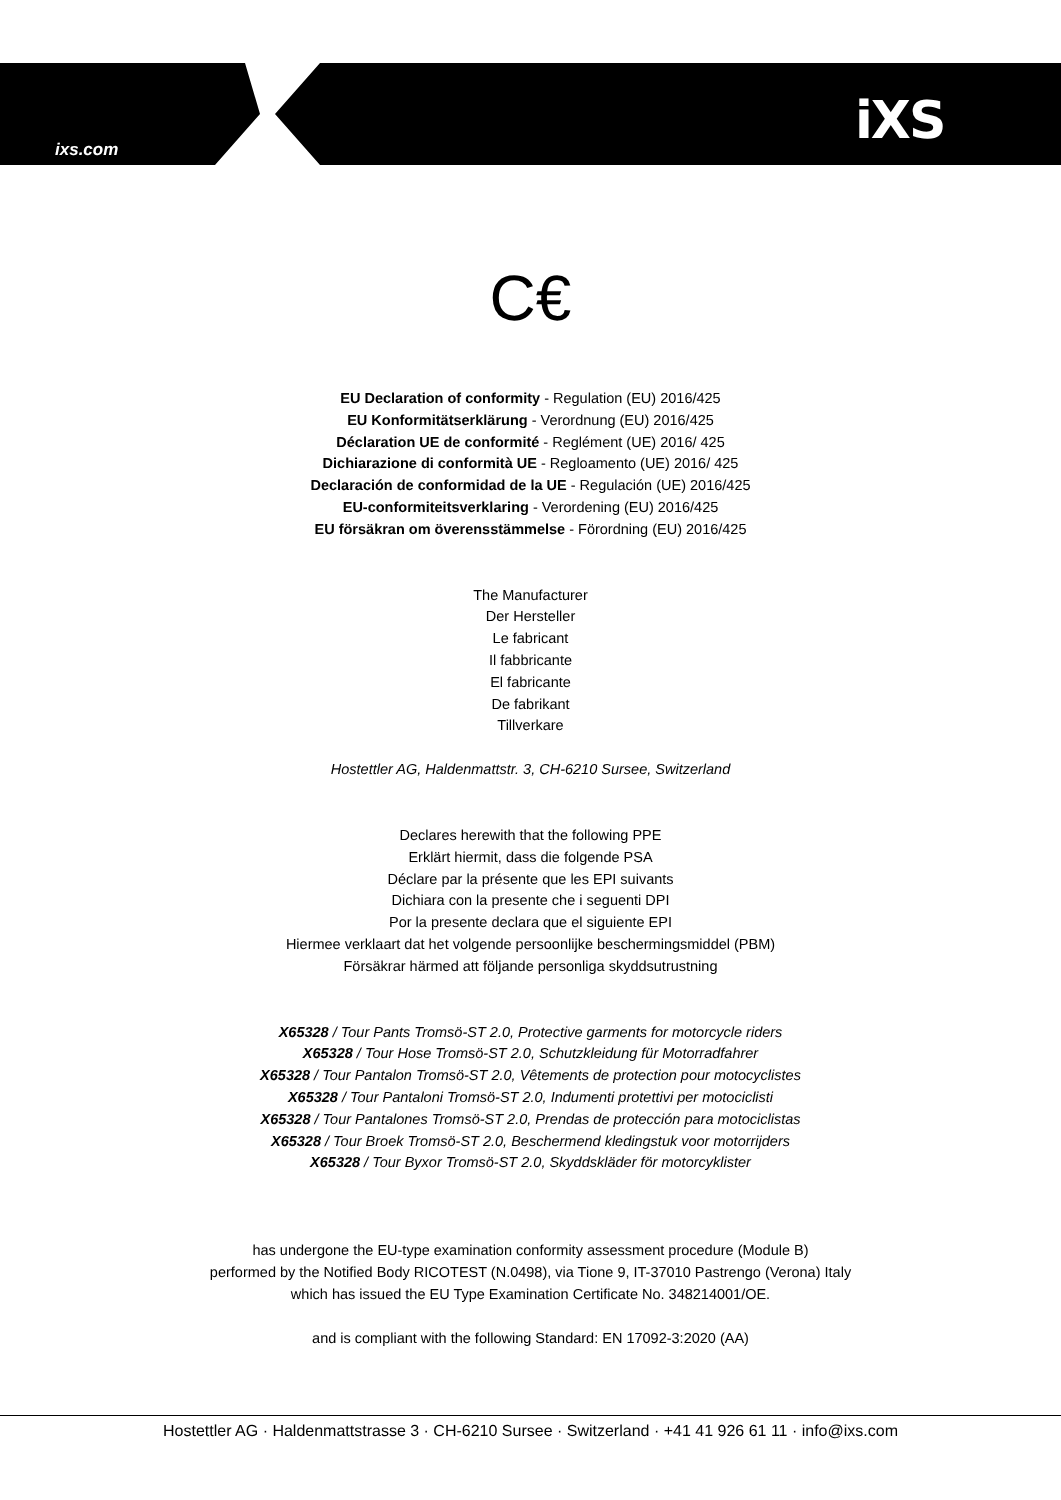ixs.com iXS
C€
EU Declaration of conformity - Regulation (EU) 2016/425
EU Konformitätserklärung - Verordnung (EU) 2016/425
Déclaration UE de conformité - Reglément (UE) 2016/ 425
Dichiarazione di conformità UE - Regloamento (UE) 2016/ 425
Declaración de conformidad de la UE - Regulación (UE) 2016/425
EU-conformiteitsverklaring - Verordening (EU) 2016/425
EU försäkran om överensstämmelse - Förordning (EU) 2016/425
The Manufacturer
Der Hersteller
Le fabricant
Il fabbricante
El fabricante
De fabrikant
Tillverkare
Hostettler AG, Haldenmattstr. 3, CH-6210 Sursee, Switzerland
Declares herewith that the following PPE
Erklärt hiermit, dass die folgende PSA
Déclare par la présente que les EPI suivants
Dichiara con la presente che i seguenti DPI
Por la presente declara que el siguiente EPI
Hiermee verklaart dat het volgende persoonlijke beschermingsmiddel (PBM)
Försäkrar härmed att följande personliga skyddsutrustning
X65328 / Tour Pants Tromsö-ST 2.0, Protective garments for motorcycle riders
X65328 / Tour Hose Tromsö-ST 2.0, Schutzkleidung für Motorradfahrer
X65328 / Tour Pantalon Tromsö-ST 2.0, Vêtements de protection pour motocyclistes
X65328 / Tour Pantaloni Tromsö-ST 2.0, Indumenti protettivi per motociclisti
X65328 / Tour Pantalones Tromsö-ST 2.0, Prendas de protección para motociclistas
X65328 / Tour Broek Tromsö-ST 2.0, Beschermend kledingstuk voor motorrijders
X65328 / Tour Byxor Tromsö-ST 2.0, Skyddskläder för motorcyklister
has undergone the EU-type examination conformity assessment procedure (Module B)
performed by the Notified Body RICOTEST (N.0498), via Tione 9, IT-37010 Pastrengo (Verona) Italy
which has issued the EU Type Examination Certificate No. 348214001/OE.
and is compliant with the following Standard: EN 17092-3:2020 (AA)
Hostettler AG · Haldenmattstrasse 3 · CH-6210 Sursee · Switzerland · +41 41 926 61 11 · info@ixs.com